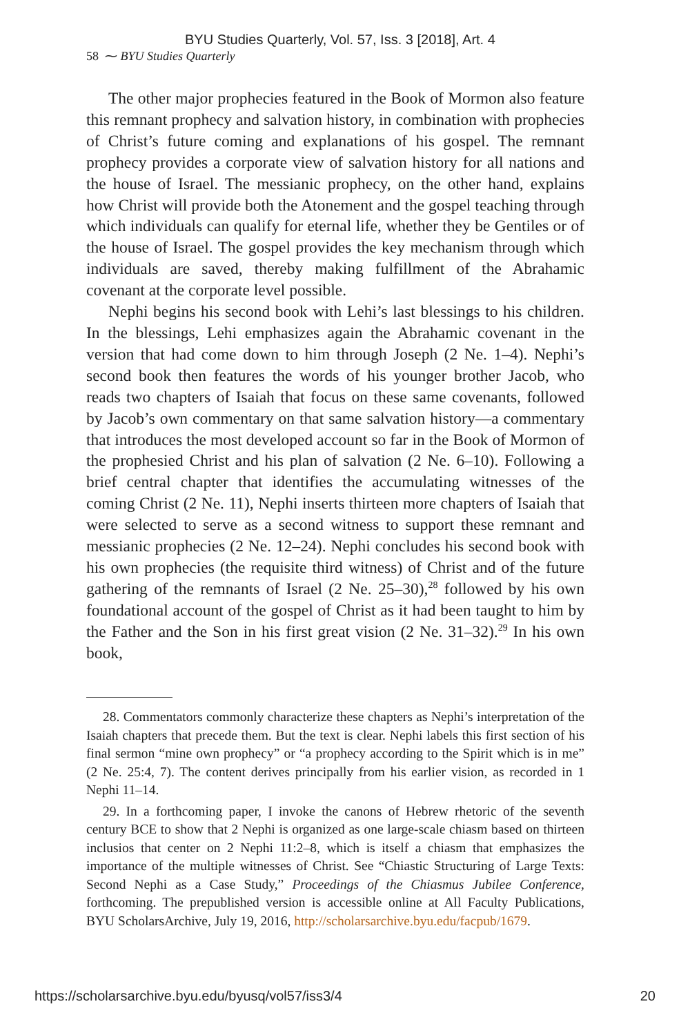BYU Studies Quarterly, Vol. 57, Iss. 3 [2018], Art. 4
58 ⁓ BYU Studies Quarterly
The other major prophecies featured in the Book of Mormon also feature this remnant prophecy and salvation history, in combination with prophecies of Christ’s future coming and explanations of his gospel. The remnant prophecy provides a corporate view of salvation history for all nations and the house of Israel. The messianic prophecy, on the other hand, explains how Christ will provide both the Atonement and the gospel teaching through which individuals can qualify for eternal life, whether they be Gentiles or of the house of Israel. The gospel provides the key mechanism through which individuals are saved, thereby making fulfillment of the Abrahamic covenant at the corporate level possible.
Nephi begins his second book with Lehi’s last blessings to his children. In the blessings, Lehi emphasizes again the Abrahamic covenant in the version that had come down to him through Joseph (2 Ne. 1–4). Nephi’s second book then features the words of his younger brother Jacob, who reads two chapters of Isaiah that focus on these same covenants, followed by Jacob’s own commentary on that same salvation history—a commentary that introduces the most developed account so far in the Book of Mormon of the prophesied Christ and his plan of salvation (2 Ne. 6–10). Following a brief central chapter that identifies the accumulating witnesses of the coming Christ (2 Ne. 11), Nephi inserts thirteen more chapters of Isaiah that were selected to serve as a second witness to support these remnant and messianic prophecies (2 Ne. 12–24). Nephi concludes his second book with his own prophecies (the requisite third witness) of Christ and of the future gathering of the remnants of Israel (2 Ne. 25–30),<sup>28</sup> followed by his own foundational account of the gospel of Christ as it had been taught to him by the Father and the Son in his first great vision (2 Ne. 31–32).<sup>29</sup> In his own book,
28. Commentators commonly characterize these chapters as Nephi’s interpretation of the Isaiah chapters that precede them. But the text is clear. Nephi labels this first section of his final sermon “mine own prophecy” or “a prophecy according to the Spirit which is in me” (2 Ne. 25:4, 7). The content derives principally from his earlier vision, as recorded in 1 Nephi 11–14.
29. In a forthcoming paper, I invoke the canons of Hebrew rhetoric of the seventh century BCE to show that 2 Nephi is organized as one large-scale chiasm based on thirteen inclusios that center on 2 Nephi 11:2–8, which is itself a chiasm that emphasizes the importance of the multiple witnesses of Christ. See “Chiastic Structuring of Large Texts: Second Nephi as a Case Study,” Proceedings of the Chiasmus Jubilee Conference, forthcoming. The prepublished version is accessible online at All Faculty Publications, BYU ScholarsArchive, July 19, 2016, http://scholarsarchive.byu.edu/facpub/1679.
https://scholarsarchive.byu.edu/byusq/vol57/iss3/4 20